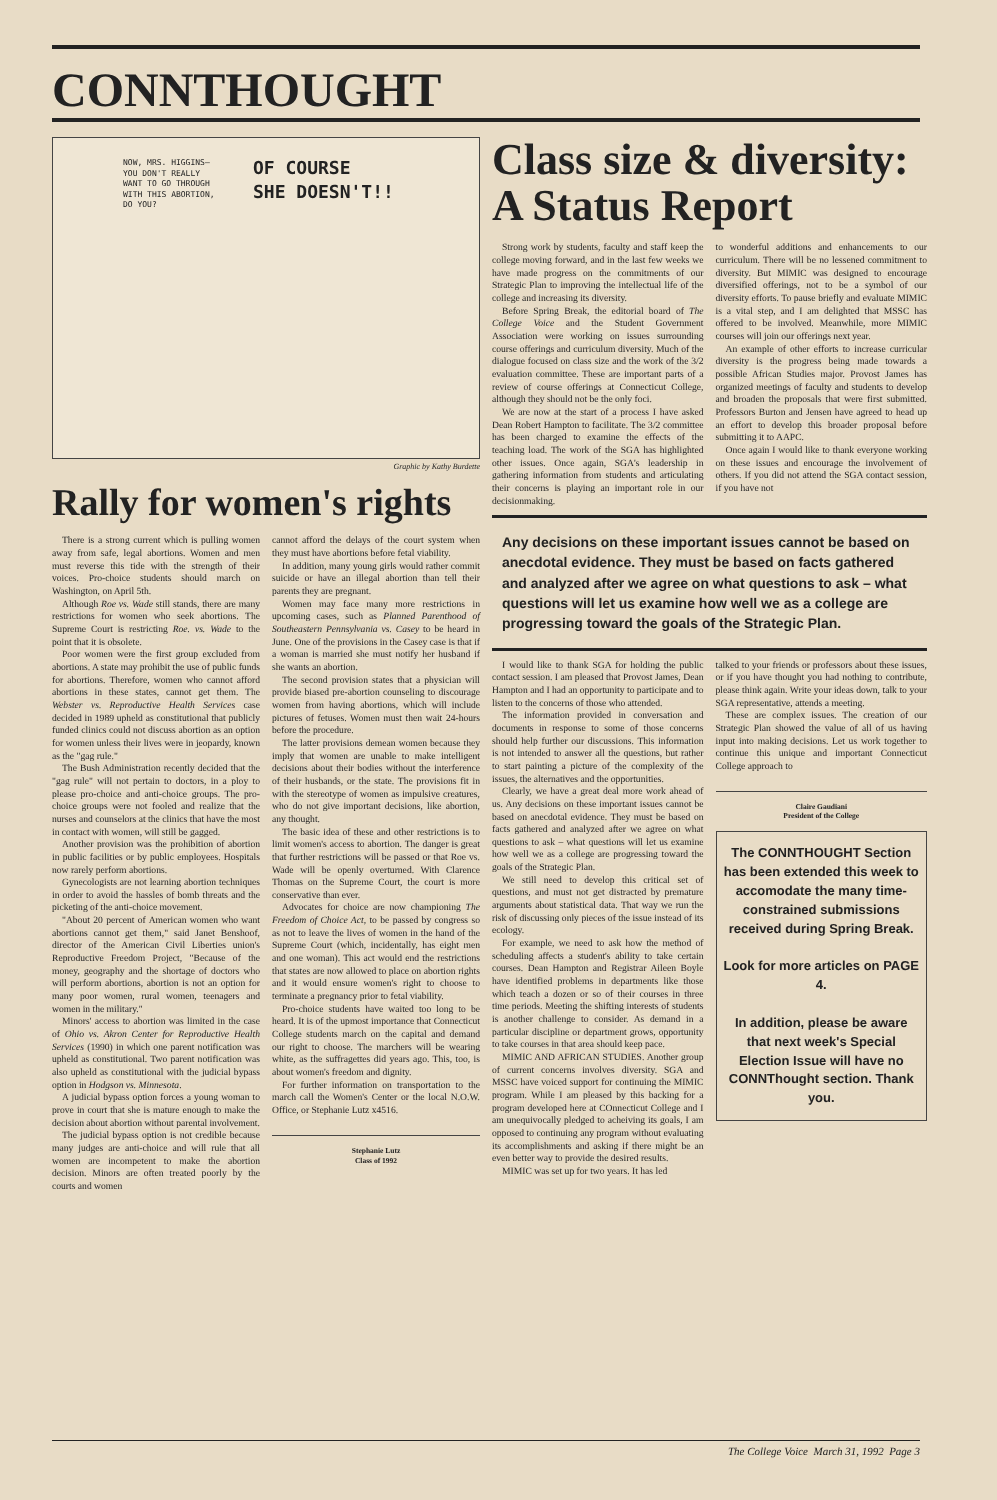CONNTHOUGHT
NOW, MRS. HIGGINS—
YOU DON'T REALLY
WANT TO GO THROUGH
WITH THIS ABORTION,
DO YOU?
OF COURSE
SHE DOESN'T!!
Graphic by Kathy Burdette
Rally for women's rights
There is a strong current which is pulling women away from safe, legal abortions. Women and men must reverse this tide with the strength of their voices. Pro-choice students should march on Washington, on April 5th.
Although Roe vs. Wade still stands, there are many restrictions for women who seek abortions. The Supreme Court is restricting Roe. vs. Wade to the point that it is obsolete.
Poor women were the first group excluded from abortions. A state may prohibit the use of public funds for abortions. Therefore, women who cannot afford abortions in these states, cannot get them. The Webster vs. Reproductive Health Services case decided in 1989 upheld as constitutional that publicly funded clinics could not discuss abortion as an option for women unless their lives were in jeopardy, known as the "gag rule."
The Bush Administration recently decided that the "gag rule" will not pertain to doctors, in a ploy to please pro-choice and anti-choice groups. The pro-choice groups were not fooled and realize that the nurses and counselors at the clinics that have the most in contact with women, will still be gagged.
Another provision was the prohibition of abortion in public facilities or by public employees. Hospitals now rarely perform abortions.
Gynecologists are not learning abortion techniques in order to avoid the hassles of bomb threats and the picketing of the anti-choice movement.
"About 20 percent of American women who want abortions cannot get them," said Janet Benshoof, director of the American Civil Liberties union's Reproductive Freedom Project, "Because of the money, geography and the shortage of doctors who will perform abortions, abortion is not an option for many poor women, rural women, teenagers and women in the military."
Minors' access to abortion was limited in the case of Ohio vs. Akron Center for Reproductive Health Services (1990) in which one parent notification was upheld as constitutional. Two parent notification was also upheld as constitutional with the judicial bypass option in Hodgson vs. Minnesota.
A judicial bypass option forces a young woman to prove in court that she is mature enough to make the decision about abortion without parental involvement.
The judicial bypass option is not credible because many judges are anti-choice and will rule that all women are incompetent to make the abortion decision. Minors are often treated poorly by the courts and women
cannot afford the delays of the court system when they must have abortions before fetal viability.
In addition, many young girls would rather commit suicide or have an illegal abortion than tell their parents they are pregnant.
Women may face many more restrictions in upcoming cases, such as Planned Parenthood of Southeastern Pennsylvania vs. Casey to be heard in June. One of the provisions in the Casey case is that if a woman is married she must notify her husband if she wants an abortion.
The second provision states that a physician will provide biased pre-abortion counseling to discourage women from having abortions, which will include pictures of fetuses. Women must then wait 24-hours before the procedure.
The latter provisions demean women because they imply that women are unable to make intelligent decisions about their bodies without the interference of their husbands, or the state. The provisions fit in with the stereotype of women as impulsive creatures, who do not give important decisions, like abortion, any thought.
The basic idea of these and other restrictions is to limit women's access to abortion. The danger is great that further restrictions will be passed or that Roe vs. Wade will be openly overturned. With Clarence Thomas on the Supreme Court, the court is more conservative than ever.
Advocates for choice are now championing The Freedom of Choice Act, to be passed by congress so as not to leave the lives of women in the hand of the Supreme Court (which, incidentally, has eight men and one woman). This act would end the restrictions that states are now allowed to place on abortion rights and it would ensure women's right to choose to terminate a pregnancy prior to fetal viability.
Pro-choice students have waited too long to be heard. It is of the upmost importance that Connecticut College students march on the capital and demand our right to choose. The marchers will be wearing white, as the suffragettes did years ago. This, too, is about women's freedom and dignity.
For further information on transportation to the march call the Women's Center or the local N.O.W. Office, or Stephanie Lutz x4516.
Stephanie Lutz
Class of 1992
Class size & diversity: A Status Report
Strong work by students, faculty and staff keep the college moving forward, and in the last few weeks we have made progress on the commitments of our Strategic Plan to improving the intellectual life of the college and increasing its diversity.
Before Spring Break, the editorial board of The College Voice and the Student Government Association were working on issues surrounding course offerings and curriculum diversity. Much of the dialogue focused on class size and the work of the 3/2 evaluation committee. These are important parts of a review of course offerings at Connecticut College, although they should not be the only foci.
We are now at the start of a process I have asked Dean Robert Hampton to facilitate. The 3/2 committee has been charged to examine the effects of the teaching load. The work of the SGA has highlighted other issues. Once again, SGA's leadership in gathering information from students and articulating their concerns is playing an important role in our decisionmaking.
to wonderful additions and enhancements to our curriculum. There will be no lessened commitment to diversity. But MIMIC was designed to encourage diversified offerings, not to be a symbol of our diversity efforts. To pause briefly and evaluate MIMIC is a vital step, and I am delighted that MSSC has offered to be involved. Meanwhile, more MIMIC courses will join our offerings next year.
An example of other efforts to increase curricular diversity is the progress being made towards a possible African Studies major. Provost James has organized meetings of faculty and students to develop and broaden the proposals that were first submitted. Professors Burton and Jensen have agreed to head up an effort to develop this broader proposal before submitting it to AAPC.
Once again I would like to thank everyone working on these issues and encourage the involvement of others. If you did not attend the SGA contact session, if you have not
Any decisions on these important issues cannot be based on anecdotal evidence. They must be based on facts gathered and analyzed after we agree on what questions to ask – what questions will let us examine how well we as a college are progressing toward the goals of the Strategic Plan.
I would like to thank SGA for holding the public contact session. I am pleased that Provost James, Dean Hampton and I had an opportunity to participate and to listen to the concerns of those who attended.
The information provided in conversation and documents in response to some of those concerns should help further our discussions. This information is not intended to answer all the questions, but rather to start painting a picture of the complexity of the issues, the alternatives and the opportunities.
Clearly, we have a great deal more work ahead of us. Any decisions on these important issues cannot be based on anecdotal evidence. They must be based on facts gathered and analyzed after we agree on what questions to ask – what questions will let us examine how well we as a college are progressing toward the goals of the Strategic Plan.
We still need to develop this critical set of questions, and must not get distracted by premature arguments about statistical data. That way we run the risk of discussing only pieces of the issue instead of its ecology.
For example, we need to ask how the method of scheduling affects a student's ability to take certain courses. Dean Hampton and Registrar Aileen Boyle have identified problems in departments like those which teach a dozen or so of their courses in three time periods. Meeting the shifting interests of students is another challenge to consider. As demand in a particular discipline or department grows, opportunity to take courses in that area should keep pace.
MIMIC AND AFRICAN STUDIES. Another group of current concerns involves diversity. SGA and MSSC have voiced support for continuing the MIMIC program. While I am pleased by this backing for a program developed here at COnnecticut College and I am unequivocally pledged to acheiving its goals, I am opposed to continuing any program without evaluating its accomplishments and asking if there might be an even better way to provide the desired results.
MIMIC was set up for two years. It has led
talked to your friends or professors about these issues, or if you have thought you had nothing to contribute, please think again. Write your ideas down, talk to your SGA representative, attends a meeting.
These are complex issues. The creation of our Strategic Plan showed the value of all of us having input into making decisions. Let us work together to continue this unique and important Connecticut College approach to
Claire Gaudiani
President of the College
The CONNTHOUGHT Section has been extended this week to accomodate the many time-constrained submissions received during Spring Break.
Look for more articles on PAGE 4.
In addition, please be aware that next week's Special Election Issue will have no CONNThought section. Thank you.
The College Voice March 31, 1992 Page 3